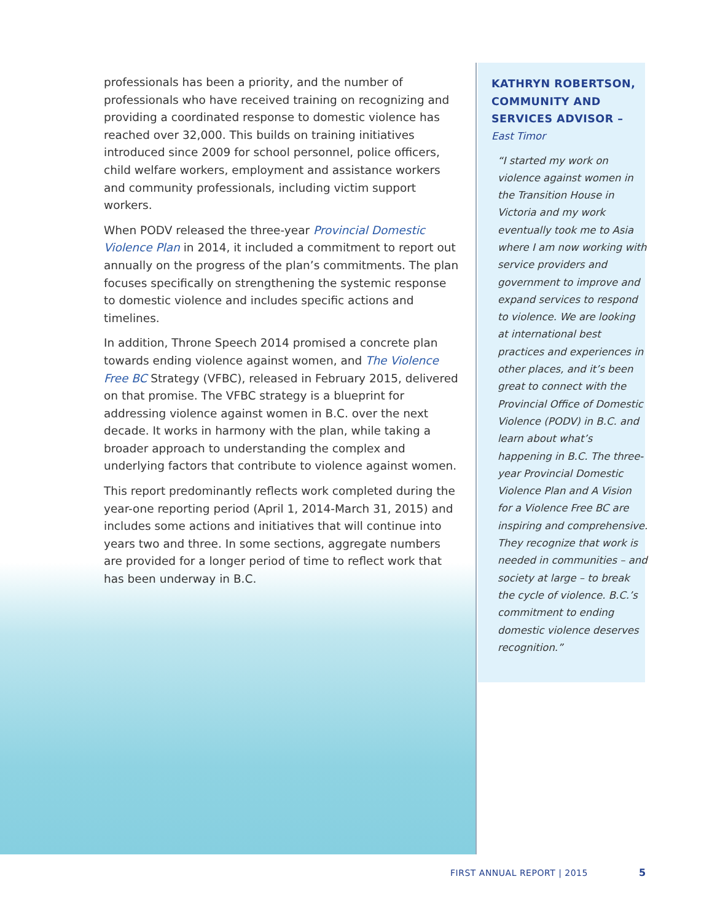professionals has been a priority, and the number of professionals who have received training on recognizing and providing a coordinated response to domestic violence has reached over 32,000. This builds on training initiatives introduced since 2009 for school personnel, police officers, child welfare workers, employment and assistance workers and community professionals, including victim support workers.
When PODV released the three-year Provincial Domestic Violence Plan in 2014, it included a commitment to report out annually on the progress of the plan’s commitments. The plan focuses specifically on strengthening the systemic response to domestic violence and includes specific actions and timelines.
In addition, Throne Speech 2014 promised a concrete plan towards ending violence against women, and The Violence Free BC Strategy (VFBC), released in February 2015, delivered on that promise. The VFBC strategy is a blueprint for addressing violence against women in B.C. over the next decade. It works in harmony with the plan, while taking a broader approach to understanding the complex and underlying factors that contribute to violence against women.
This report predominantly reflects work completed during the year-one reporting period (April 1, 2014-March 31, 2015) and includes some actions and initiatives that will continue into years two and three. In some sections, aggregate numbers are provided for a longer period of time to reflect work that has been underway in B.C.
KATHRYN ROBERTSON, COMMUNITY AND SERVICES ADVISOR –
East Timor
“I started my work on violence against women in the Transition House in Victoria and my work eventually took me to Asia where I am now working with service providers and government to improve and expand services to respond to violence. We are looking at international best practices and experiences in other places, and it’s been great to connect with the Provincial Office of Domestic Violence (PODV) in B.C. and learn about what’s happening in B.C. The three-year Provincial Domestic Violence Plan and A Vision for a Violence Free BC are inspiring and comprehensive. They recognize that work is needed in communities – and society at large – to break the cycle of violence. B.C.’s commitment to ending domestic violence deserves recognition.”
FIRST ANNUAL REPORT | 2015 5